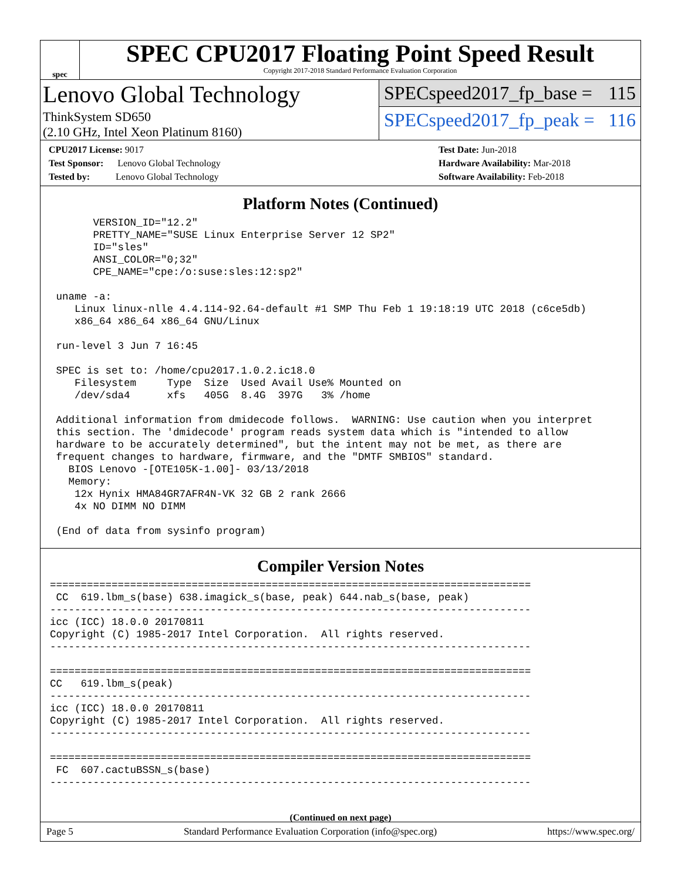spec
SPEC CPU2017 Floating Point Speed Result
Copyright 2017-2018 Standard Performance Evaluation Corporation
Lenovo Global Technology
ThinkSystem SD650
(2.10 GHz, Intel Xeon Platinum 8160)
SPECspeed2017_fp_base = 115
SPECspeed2017_fp_peak = 116
CPU2017 License: 9017
Test Sponsor: Lenovo Global Technology
Tested by: Lenovo Global Technology
Test Date: Jun-2018
Hardware Availability: Mar-2018
Software Availability: Feb-2018
Platform Notes (Continued)
       VERSION_ID="12.2"
       PRETTY_NAME="SUSE Linux Enterprise Server 12 SP2"
       ID="sles"
       ANSI_COLOR="0;32"
       CPE_NAME="cpe:/o:suse:sles:12:sp2"

 uname -a:
    Linux linux-nlle 4.4.114-92.64-default #1 SMP Thu Feb 1 19:18:19 UTC 2018 (c6ce5db)
    x86_64 x86_64 x86_64 GNU/Linux

 run-level 3 Jun 7 16:45

 SPEC is set to: /home/cpu2017.1.0.2.ic18.0
    Filesystem     Type  Size  Used Avail Use% Mounted on
    /dev/sda4      xfs   405G  8.4G  397G   3% /home

 Additional information from dmidecode follows.  WARNING: Use caution when you interpret
 this section. The 'dmidecode' program reads system data which is "intended to allow
 hardware to be accurately determined", but the intent may not be met, as there are
 frequent changes to hardware, firmware, and the "DMTF SMBIOS" standard.
   BIOS Lenovo -[OTE105K-1.00]- 03/13/2018
   Memory:
    12x Hynix HMA84GR7AFR4N-VK 32 GB 2 rank 2666
    4x NO DIMM NO DIMM

 (End of data from sysinfo program)
Compiler Version Notes
==============================================================================
 CC  619.lbm_s(base) 638.imagick_s(base, peak) 644.nab_s(base, peak)
------------------------------------------------------------------------------
icc (ICC) 18.0.0 20170811
Copyright (C) 1985-2017 Intel Corporation.  All rights reserved.
------------------------------------------------------------------------------

==============================================================================
CC   619.lbm_s(peak)
------------------------------------------------------------------------------
icc (ICC) 18.0.0 20170811
Copyright (C) 1985-2017 Intel Corporation.  All rights reserved.
------------------------------------------------------------------------------

==============================================================================
 FC  607.cactuBSSN_s(base)
------------------------------------------------------------------------------
(Continued on next page)
Page 5 Standard Performance Evaluation Corporation (info@spec.org) https://www.spec.org/